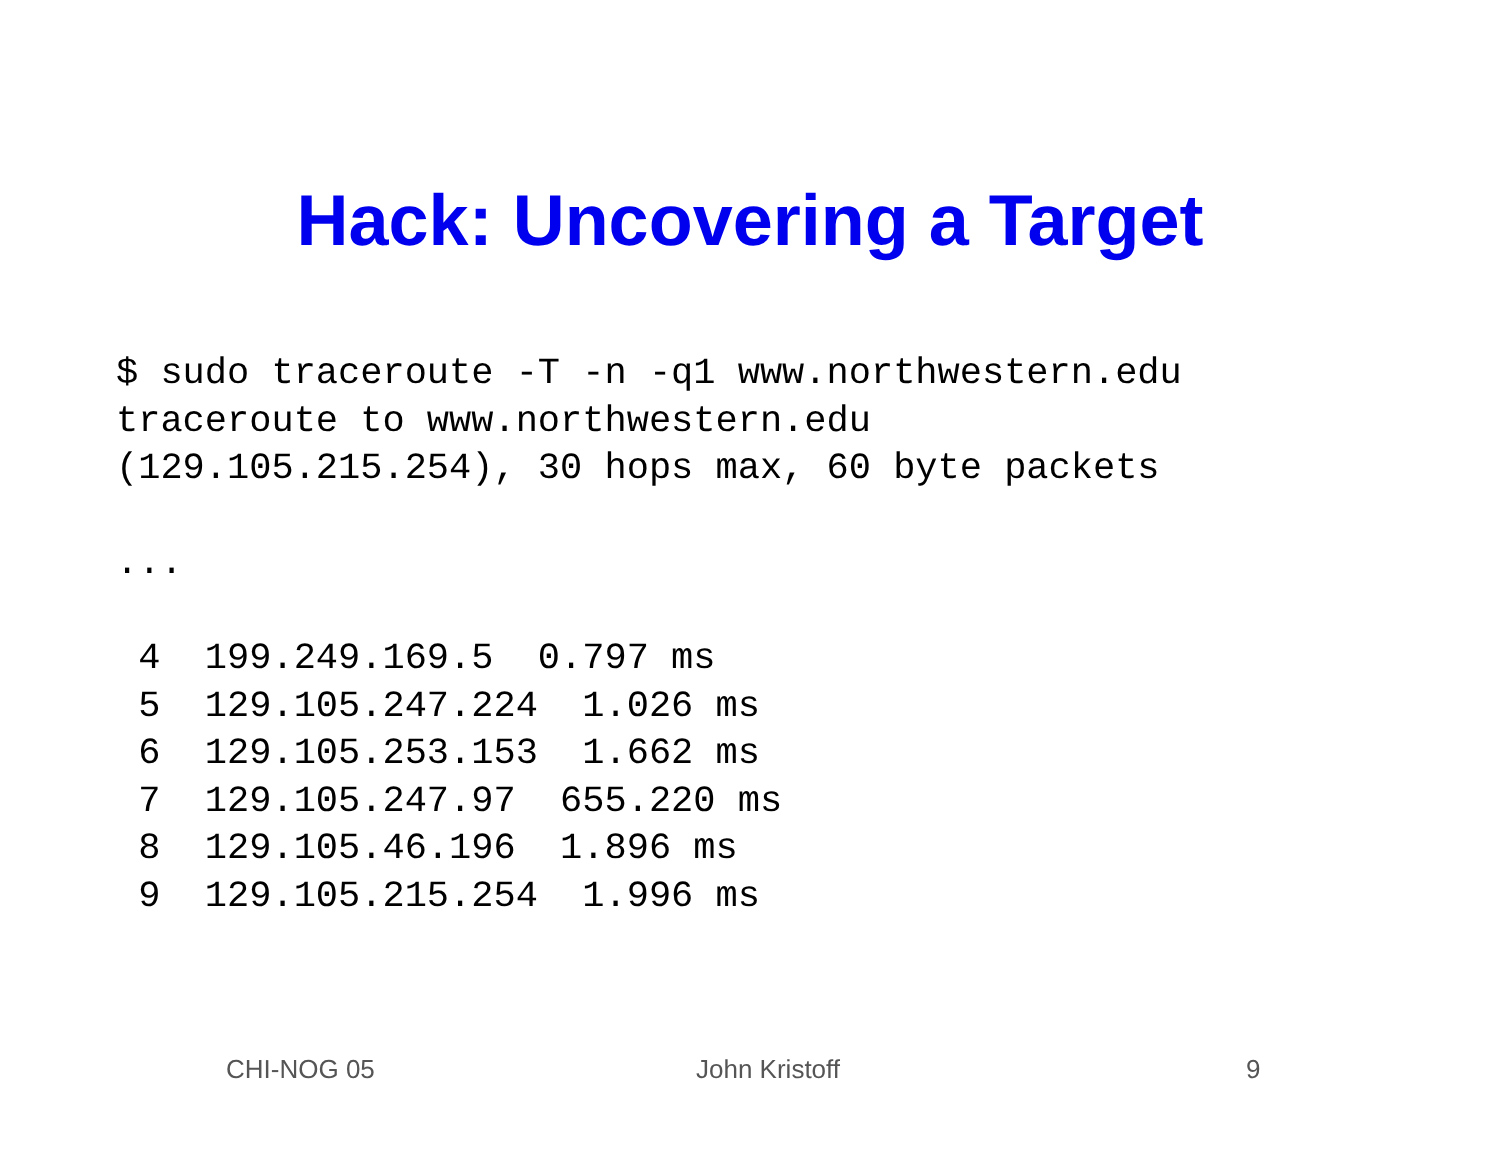Hack: Uncovering a Target
$ sudo traceroute -T -n -q1 www.northwestern.edu
traceroute to www.northwestern.edu
(129.105.215.254), 30 hops max, 60 byte packets

...

 4  199.249.169.5  0.797 ms
 5  129.105.247.224  1.026 ms
 6  129.105.253.153  1.662 ms
 7  129.105.247.97  655.220 ms
 8  129.105.46.196  1.896 ms
 9  129.105.215.254  1.996 ms
CHI-NOG 05 John Kristoff 9